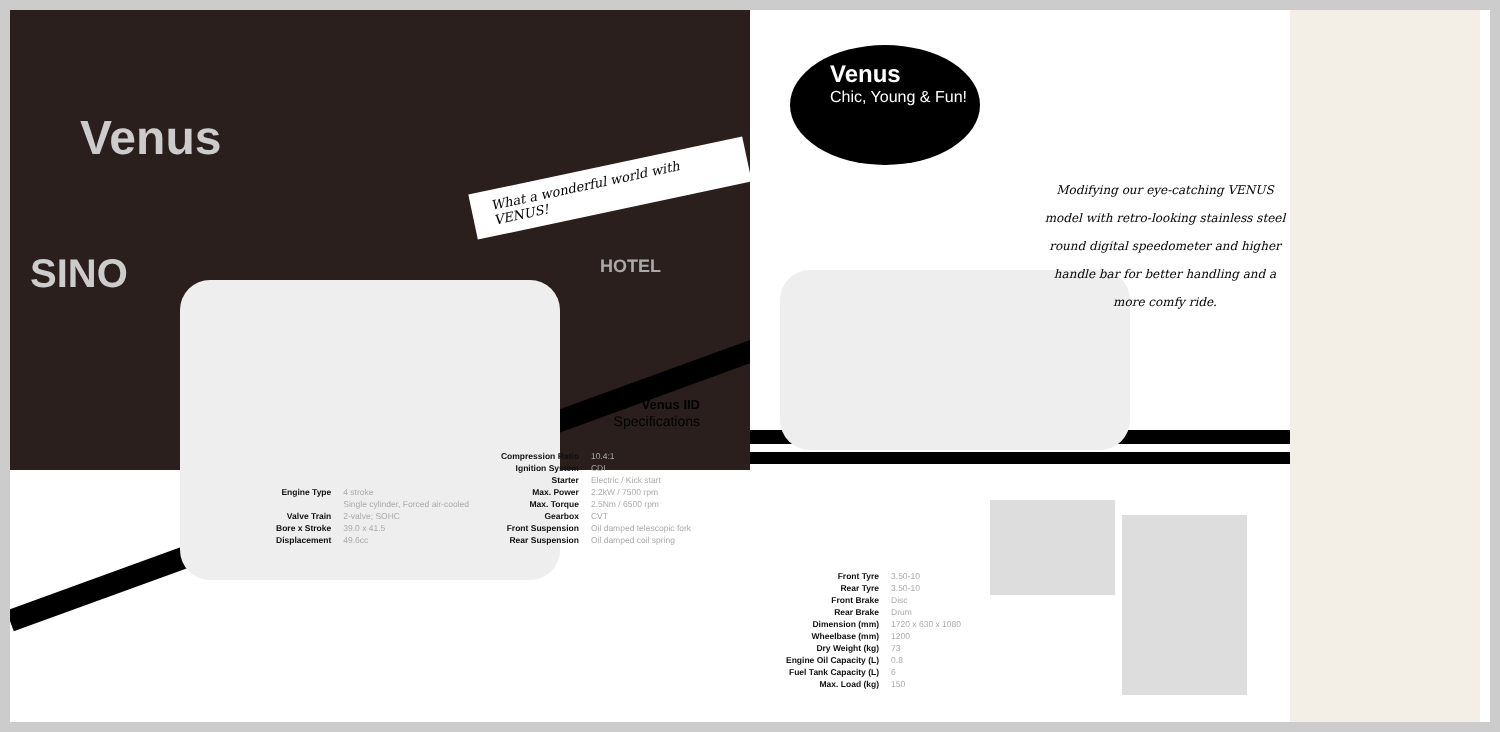Venus
What a wonderful world with VENUS!
SINO
HOTEL
Venus IID
Specifications
| Engine Type | 4 stroke |
| | Single cylinder, Forced air-cooled |
| Valve Train | 2-valve; SOHC |
| Bore x Stroke | 39.0 x 41.5 |
| Displacement | 49.6cc |
| Compression Ratio | 10.4:1 |
| Ignition System | CDI |
| Starter | Electric / Kick start |
| Max. Power | 2.2kW / 7500 rpm |
| Max. Torque | 2.5Nm / 6500 rpm |
| Gearbox | CVT |
| Front Suspension | Oil damped telescopic fork |
| Rear Suspension | Oil damped coil spring |
Venus
Chic, Young & Fun!
Modifying our eye-catching VENUS model with retro-looking stainless steel round digital speedometer and higher handle bar for better handling and a more comfy ride.
| Front Tyre | 3.50-10 |
| Rear Tyre | 3.50-10 |
| Front Brake | Disc |
| Rear Brake | Drum |
| Dimension (mm) | 1720 x 630 x 1080 |
| Wheelbase (mm) | 1200 |
| Dry Weight (kg) | 73 |
| Engine Oil Capacity (L) | 0.8 |
| Fuel Tank Capacity (L) | 6 |
| Max. Load (kg) | 150 |